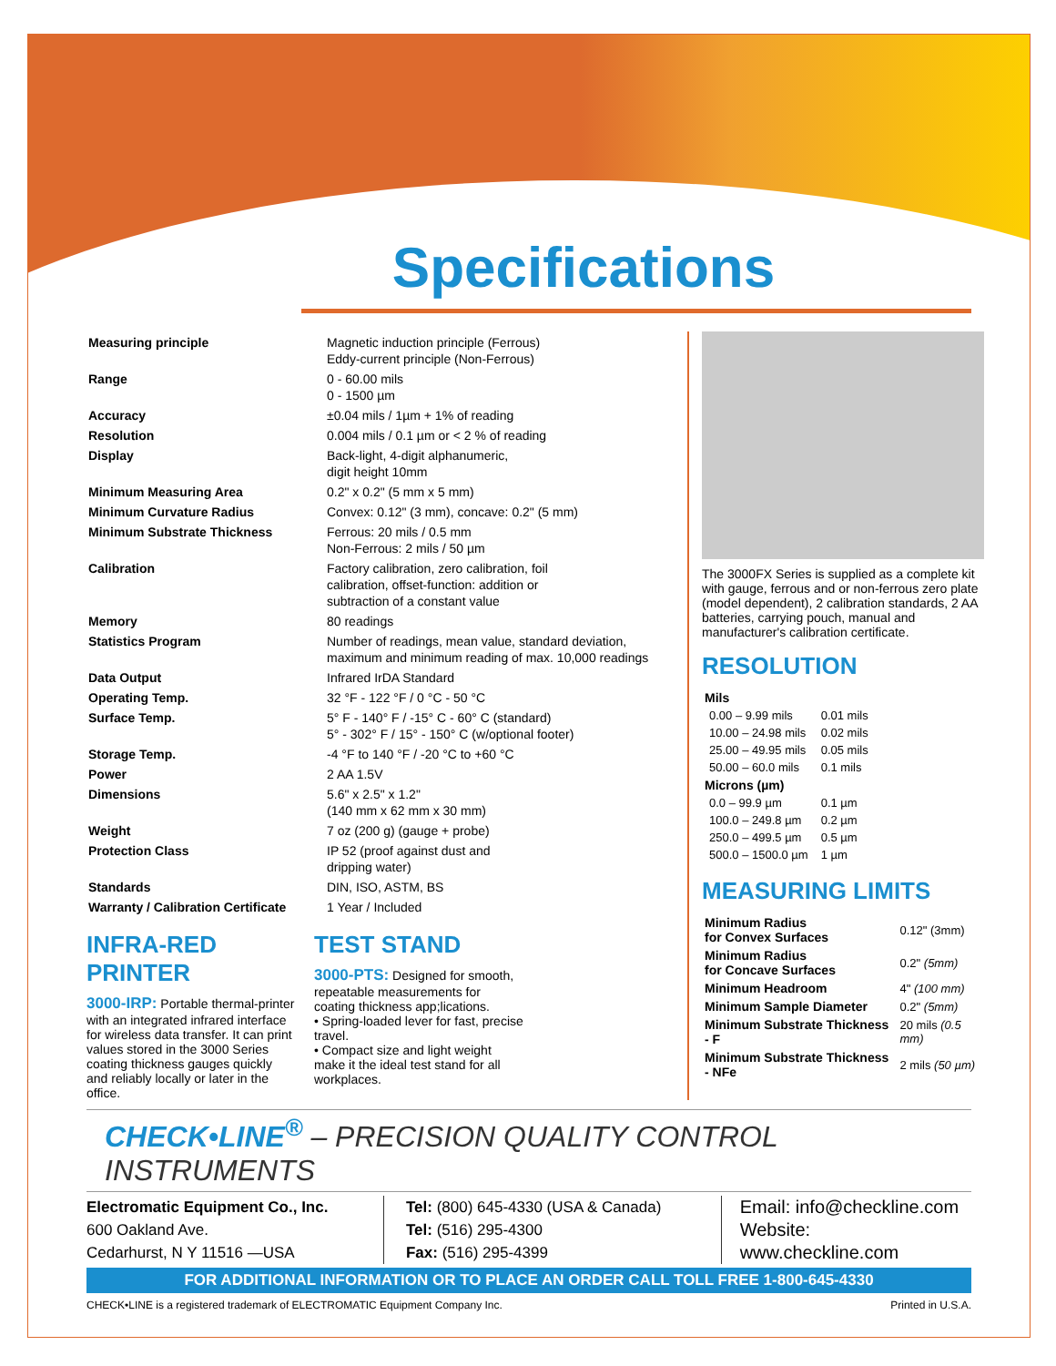Specifications
| Measuring principle | Magnetic induction principle (Ferrous) Eddy-current principle (Non-Ferrous) |
| Range | 0 - 60.00 mils 0 - 1500 µm |
| Accuracy | ±0.04 mils / 1µm + 1% of reading |
| Resolution | 0.004 mils / 0.1 µm or < 2 % of reading |
| Display | Back-light, 4-digit alphanumeric, digit height 10mm |
| Minimum Measuring Area | 0.2" x 0.2" (5 mm x 5 mm) |
| Minimum Curvature Radius | Convex: 0.12" (3 mm), concave: 0.2" (5 mm) |
| Minimum Substrate Thickness | Ferrous: 20 mils / 0.5 mm Non-Ferrous: 2 mils / 50 µm |
| Calibration | Factory calibration, zero calibration, foil calibration, offset-function: addition or subtraction of a constant value |
| Memory | 80 readings |
| Statistics Program | Number of readings, mean value, standard deviation, maximum and minimum reading of max. 10,000 readings |
| Data Output | Infrared IrDA Standard |
| Operating Temp. | 32 °F - 122 °F / 0 °C - 50 °C |
| Surface Temp. | 5° F - 140° F / -15° C - 60° C (standard) 5° - 302° F / 15° - 150° C (w/optional footer) |
| Storage Temp. | -4 °F to 140 °F / -20 °C to +60 °C |
| Power | 2 AA 1.5V |
| Dimensions | 5.6" x 2.5" x 1.2" (140 mm x 62 mm x 30 mm) |
| Weight | 7 oz (200 g) (gauge + probe) |
| Protection Class | IP 52 (proof against dust and dripping water) |
| Standards | DIN, ISO, ASTM, BS |
| Warranty / Calibration Certificate | 1 Year / Included |
INFRA-RED PRINTER
3000-IRP: Portable thermal-printer with an integrated infrared interface for wireless data transfer. It can print values stored in the 3000 Series coating thickness gauges quickly and reliably locally or later in the office.
TEST STAND
3000-PTS: Designed for smooth, repeatable measurements for coating thickness app;lications.
• Spring-loaded lever for fast, precise travel.
• Compact size and light weight make it the ideal test stand for all workplaces.
The 3000FX Series is supplied as a complete kit with gauge, ferrous and or non-ferrous zero plate (model dependent), 2 calibration standards, 2 AA batteries, carrying pouch, manual and manufacturer's calibration certificate.
RESOLUTION
| Mils | |
| --- | --- |
| 0.00 – 9.99 mils | 0.01 mils |
| 10.00 – 24.98 mils | 0.02 mils |
| 25.00 – 49.95 mils | 0.05 mils |
| 50.00 – 60.0 mils | 0.1 mils |
| Microns (µm) | |
| 0.0 – 99.9 µm | 0.1 µm |
| 100.0 – 249.8 µm | 0.2 µm |
| 250.0 – 499.5 µm | 0.5 µm |
| 500.0 – 1500.0 µm | 1 µm |
MEASURING LIMITS
| Minimum Radius for Convex Surfaces | 0.12" (3mm) |
| Minimum Radius for Concave Surfaces | 0.2" (5mm) |
| Minimum Headroom | 4" (100 mm) |
| Minimum Sample Diameter | 0.2" (5mm) |
| Minimum Substrate Thickness - F | 20 mils (0.5 mm) |
| Minimum Substrate Thickness - NFe | 2 mils (50 µm) |
CHECK•LINE<sup>®</sup> – PRECISION QUALITY CONTROL INSTRUMENTS
Electromatic Equipment Co., Inc.
600 Oakland Ave.
Cedarhurst, N Y 11516 —USA
Tel: (800) 645-4330 (USA & Canada)
Tel: (516) 295-4300
Fax: (516) 295-4399
Email: info@checkline.com
Website: www.checkline.com
FOR ADDITIONAL INFORMATION OR TO PLACE AN ORDER CALL TOLL FREE 1-800-645-4330
CHECK•LINE is a registered trademark of ELECTROMATIC Equipment Company Inc. Printed in U.S.A.